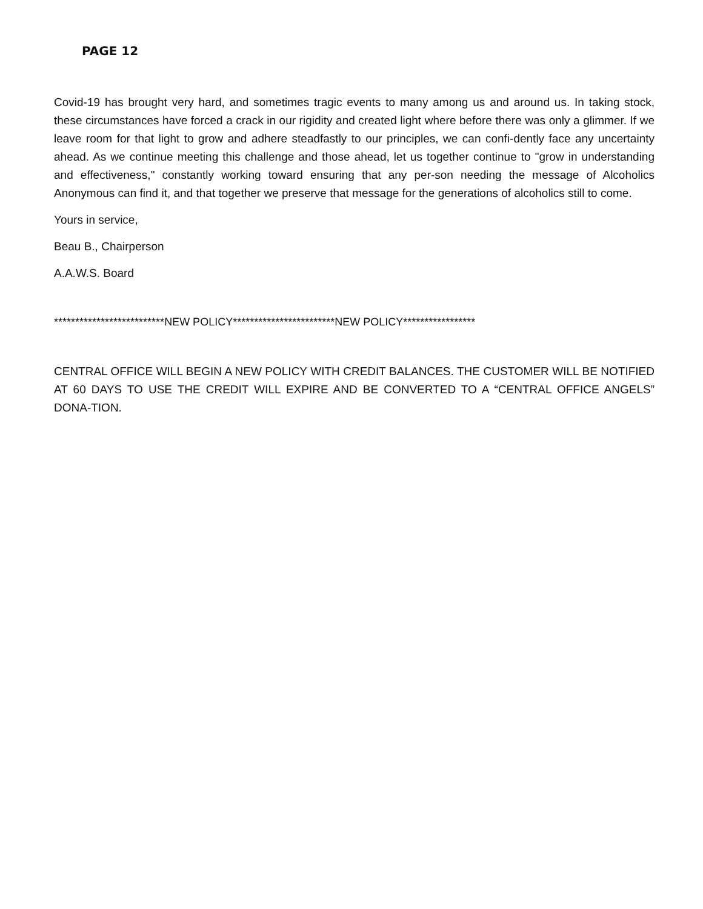PAGE 12
Covid-19 has brought very hard, and sometimes tragic events to many among us and around us. In taking stock, these circumstances have forced a crack in our rigidity and created light where before there was only a glimmer. If we leave room for that light to grow and adhere steadfastly to our principles, we can confi-dently face any uncertainty ahead. As we continue meeting this challenge and those ahead, let us together continue to "grow in understanding and effectiveness," constantly working toward ensuring that any per-son needing the message of Alcoholics Anonymous can find it, and that together we preserve that message for the generations of alcoholics still to come.
Yours in service,
Beau B., Chairperson
A.A.W.S. Board
**************************NEW POLICY************************NEW POLICY*****************
CENTRAL OFFICE WILL BEGIN A NEW POLICY WITH CREDIT BALANCES. THE CUSTOMER WILL BE NOTIFIED AT 60 DAYS TO USE THE CREDIT WILL EXPIRE AND BE CONVERTED TO A “CENTRAL OFFICE ANGELS” DONA-TION.